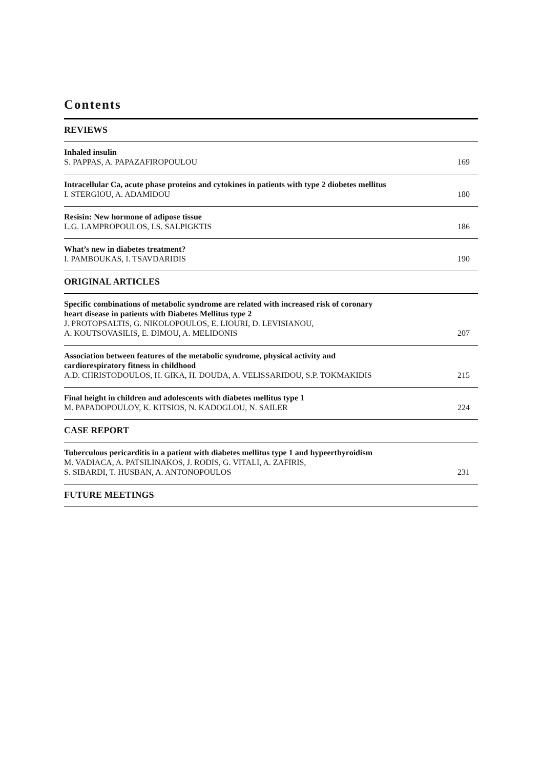Contents
REVIEWS
Inhaled insulin
S. PAPPAS, A. PAPAZAFIROPOULOU 169
Intracellular Ca, acute phase proteins and cytokines in patients with type 2 diobetes mellitus
I. STERGIOU, A. ADAMIDOU 180
Resisin: New hormone of adipose tissue
L.G. LAMPROPOULOS, I.S. SALPIGKTIS 186
What’s new in diabetes treatment?
I. PAMBOUKAS, I. TSAVDARIDIS 190
ORIGINAL ARTICLES
Specific combinations of metabolic syndrome are related with increased risk of coronary
heart disease in patients with Diabetes Mellitus type 2
J. PROTOPSALTIS, G. NIKOLOPOULOS, E. LIOURI, D. LEVISIANOU,
A. KOUTSOVASILIS, E. DIMOU, A. MELIDONIS 207
Association between features of the metabolic syndrome, physical activity and
cardiorespiratory fitness in childhood
A.D. CHRISTODOULOS, H. GIKA, H. DOUDA, A. VELISSARIDOU, S.P. TOKMAKIDIS 215
Final height in children and adolescents with diabetes mellitus type 1
M. PAPADOPOULOY, K. KITSIOS, N. KADOGLOU, N. SAILER 224
CASE REPORT
Tuberculous pericarditis in a patient with diabetes mellitus type 1 and hypeerthyroidism
M. VADIACA, A. PATSILINAKOS, J. RODIS, G. VITALI, A. ZAFIRIS,
S. SIBARDI, T. HUSBAN, A. ANTONOPOULOS 231
FUTURE MEETINGS